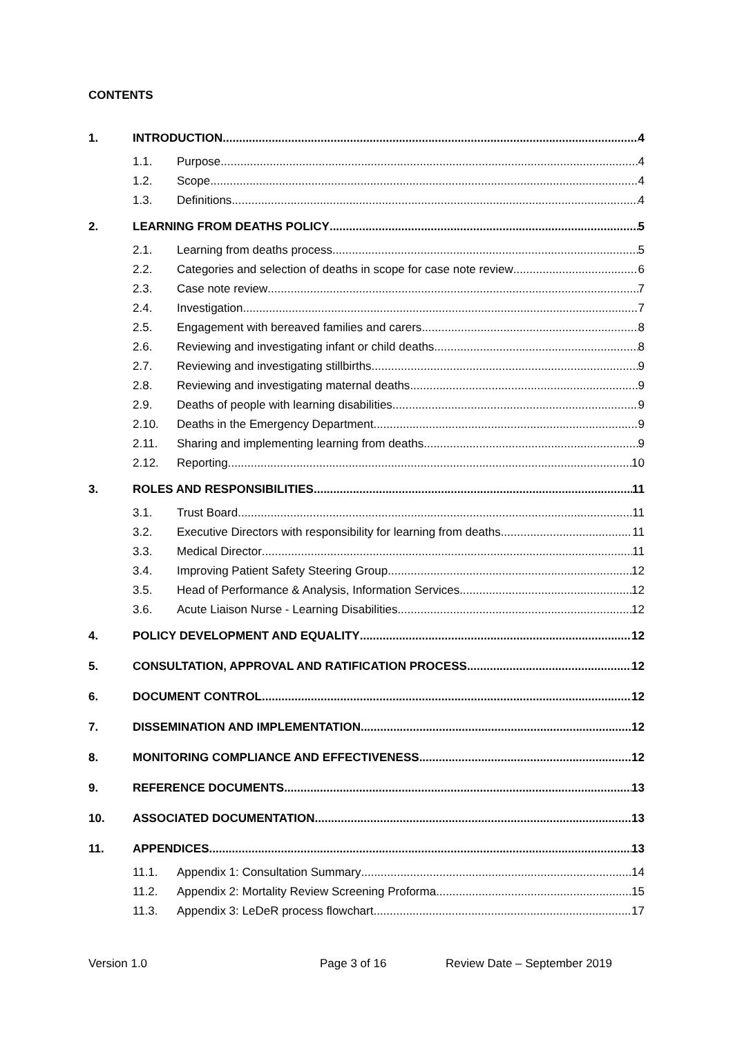CONTENTS
1. INTRODUCTION 4
1.1. Purpose 4
1.2. Scope 4
1.3. Definitions 4
2. LEARNING FROM DEATHS POLICY 5
2.1. Learning from deaths process 5
2.2. Categories and selection of deaths in scope for case note review 6
2.3. Case note review 7
2.4. Investigation 7
2.5. Engagement with bereaved families and carers 8
2.6. Reviewing and investigating infant or child deaths 8
2.7. Reviewing and investigating stillbirths 9
2.8. Reviewing and investigating maternal deaths 9
2.9. Deaths of people with learning disabilities 9
2.10. Deaths in the Emergency Department 9
2.11. Sharing and implementing learning from deaths 9
2.12. Reporting 10
3. ROLES AND RESPONSIBILITIES 11
3.1. Trust Board 11
3.2. Executive Directors with responsibility for learning from deaths 11
3.3. Medical Director 11
3.4. Improving Patient Safety Steering Group 12
3.5. Head of Performance & Analysis, Information Services 12
3.6. Acute Liaison Nurse - Learning Disabilities 12
4. POLICY DEVELOPMENT AND EQUALITY 12
5. CONSULTATION, APPROVAL AND RATIFICATION PROCESS 12
6. DOCUMENT CONTROL 12
7. DISSEMINATION AND IMPLEMENTATION 12
8. MONITORING COMPLIANCE AND EFFECTIVENESS 12
9. REFERENCE DOCUMENTS 13
10. ASSOCIATED DOCUMENTATION 13
11. APPENDICES 13
11.1. Appendix 1: Consultation Summary 14
11.2. Appendix 2: Mortality Review Screening Proforma 15
11.3. Appendix 3: LeDeR process flowchart 17
Version 1.0 Page 3 of 16 Review Date – September 2019